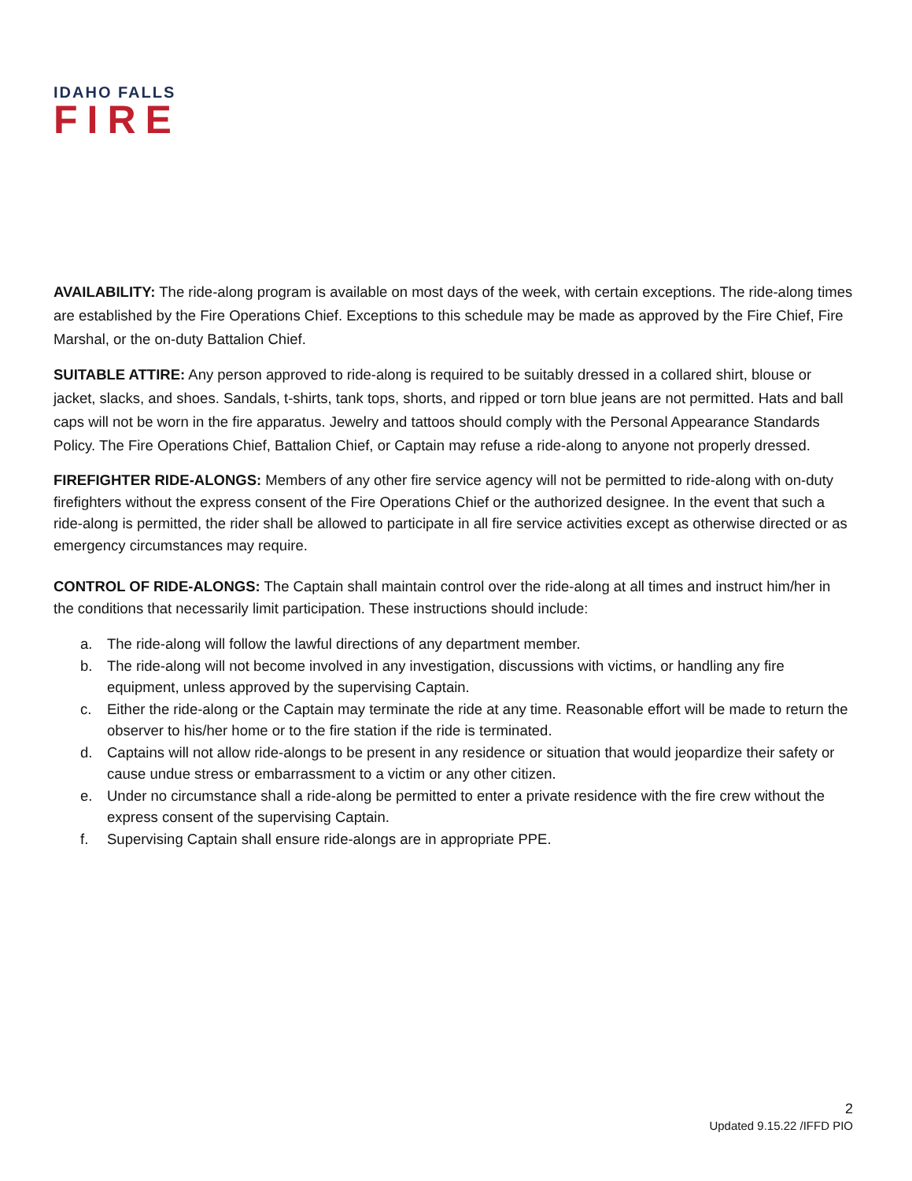IDAHO FALLS
FIRE
AVAILABILITY: The ride-along program is available on most days of the week, with certain exceptions. The ride-along times are established by the Fire Operations Chief. Exceptions to this schedule may be made as approved by the Fire Chief, Fire Marshal, or the on-duty Battalion Chief.
SUITABLE ATTIRE: Any person approved to ride-along is required to be suitably dressed in a collared shirt, blouse or jacket, slacks, and shoes. Sandals, t-shirts, tank tops, shorts, and ripped or torn blue jeans are not permitted. Hats and ball caps will not be worn in the fire apparatus. Jewelry and tattoos should comply with the Personal Appearance Standards Policy. The Fire Operations Chief, Battalion Chief, or Captain may refuse a ride-along to anyone not properly dressed.
FIREFIGHTER RIDE-ALONGS: Members of any other fire service agency will not be permitted to ride-along with on-duty firefighters without the express consent of the Fire Operations Chief or the authorized designee. In the event that such a ride-along is permitted, the rider shall be allowed to participate in all fire service activities except as otherwise directed or as emergency circumstances may require.
CONTROL OF RIDE-ALONGS: The Captain shall maintain control over the ride-along at all times and instruct him/her in the conditions that necessarily limit participation. These instructions should include:
a. The ride-along will follow the lawful directions of any department member.
b. The ride-along will not become involved in any investigation, discussions with victims, or handling any fire equipment, unless approved by the supervising Captain.
c. Either the ride-along or the Captain may terminate the ride at any time. Reasonable effort will be made to return the observer to his/her home or to the fire station if the ride is terminated.
d. Captains will not allow ride-alongs to be present in any residence or situation that would jeopardize their safety or cause undue stress or embarrassment to a victim or any other citizen.
e. Under no circumstance shall a ride-along be permitted to enter a private residence with the fire crew without the express consent of the supervising Captain.
f. Supervising Captain shall ensure ride-alongs are in appropriate PPE.
2
Updated 9.15.22 /IFFD PIO